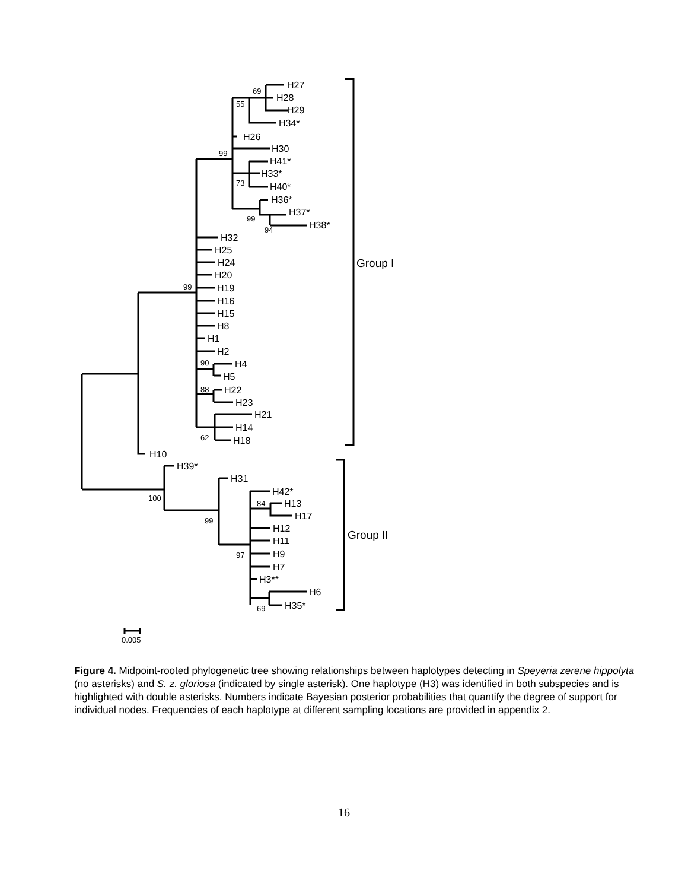H27
H28
H29
H34*
H26
H30
H41*
H33*
H40*
H36*
H37*
H38*
H32
H25
H24
H20
H19
H16
H15
H8
H1
H2
H4
H5
H22
H23
H21
H14
H18
H10
H39*
H31
H42*
H13
H17
H12
H11
H9
H7
H3**
H6
H35*
Group I
Group II
69
55
99
73
99
94
99
90
88
62
100
99
97
84
69
0.005
Figure 4. Midpoint-rooted phylogenetic tree showing relationships between haplotypes detecting in Speyeria zerene hippolyta (no asterisks) and S. z. gloriosa (indicated by single asterisk). One haplotype (H3) was identified in both subspecies and is highlighted with double asterisks. Numbers indicate Bayesian posterior probabilities that quantify the degree of support for individual nodes. Frequencies of each haplotype at different sampling locations are provided in appendix 2.
16